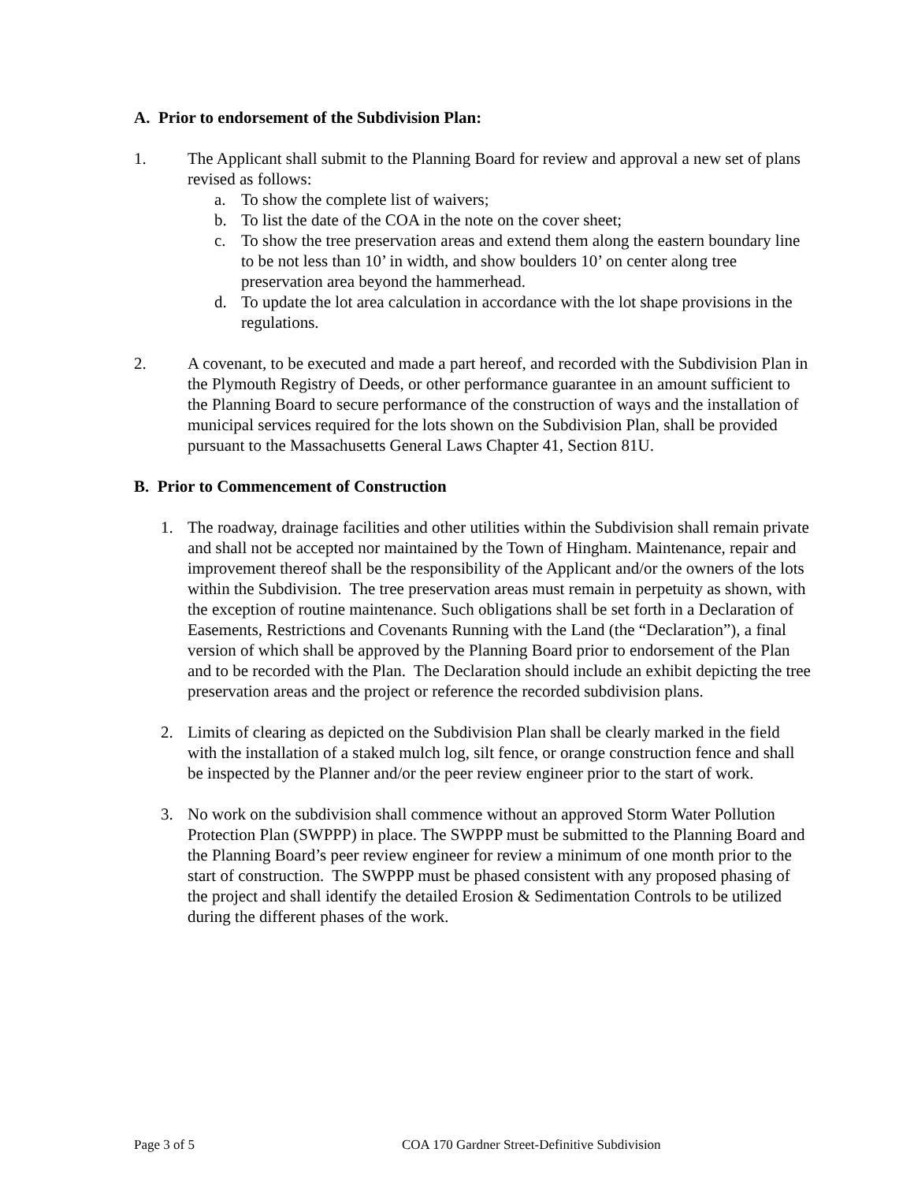A. Prior to endorsement of the Subdivision Plan:
1. The Applicant shall submit to the Planning Board for review and approval a new set of plans revised as follows:
a. To show the complete list of waivers;
b. To list the date of the COA in the note on the cover sheet;
c. To show the tree preservation areas and extend them along the eastern boundary line to be not less than 10’ in width, and show boulders 10’ on center along tree preservation area beyond the hammerhead.
d. To update the lot area calculation in accordance with the lot shape provisions in the regulations.
2. A covenant, to be executed and made a part hereof, and recorded with the Subdivision Plan in the Plymouth Registry of Deeds, or other performance guarantee in an amount sufficient to the Planning Board to secure performance of the construction of ways and the installation of municipal services required for the lots shown on the Subdivision Plan, shall be provided pursuant to the Massachusetts General Laws Chapter 41, Section 81U.
B. Prior to Commencement of Construction
1. The roadway, drainage facilities and other utilities within the Subdivision shall remain private and shall not be accepted nor maintained by the Town of Hingham. Maintenance, repair and improvement thereof shall be the responsibility of the Applicant and/or the owners of the lots within the Subdivision. The tree preservation areas must remain in perpetuity as shown, with the exception of routine maintenance. Such obligations shall be set forth in a Declaration of Easements, Restrictions and Covenants Running with the Land (the “Declaration”), a final version of which shall be approved by the Planning Board prior to endorsement of the Plan and to be recorded with the Plan. The Declaration should include an exhibit depicting the tree preservation areas and the project or reference the recorded subdivision plans.
2. Limits of clearing as depicted on the Subdivision Plan shall be clearly marked in the field with the installation of a staked mulch log, silt fence, or orange construction fence and shall be inspected by the Planner and/or the peer review engineer prior to the start of work.
3. No work on the subdivision shall commence without an approved Storm Water Pollution Protection Plan (SWPPP) in place. The SWPPP must be submitted to the Planning Board and the Planning Board’s peer review engineer for review a minimum of one month prior to the start of construction. The SWPPP must be phased consistent with any proposed phasing of the project and shall identify the detailed Erosion & Sedimentation Controls to be utilized during the different phases of the work.
Page 3 of 5 COA 170 Gardner Street-Definitive Subdivision